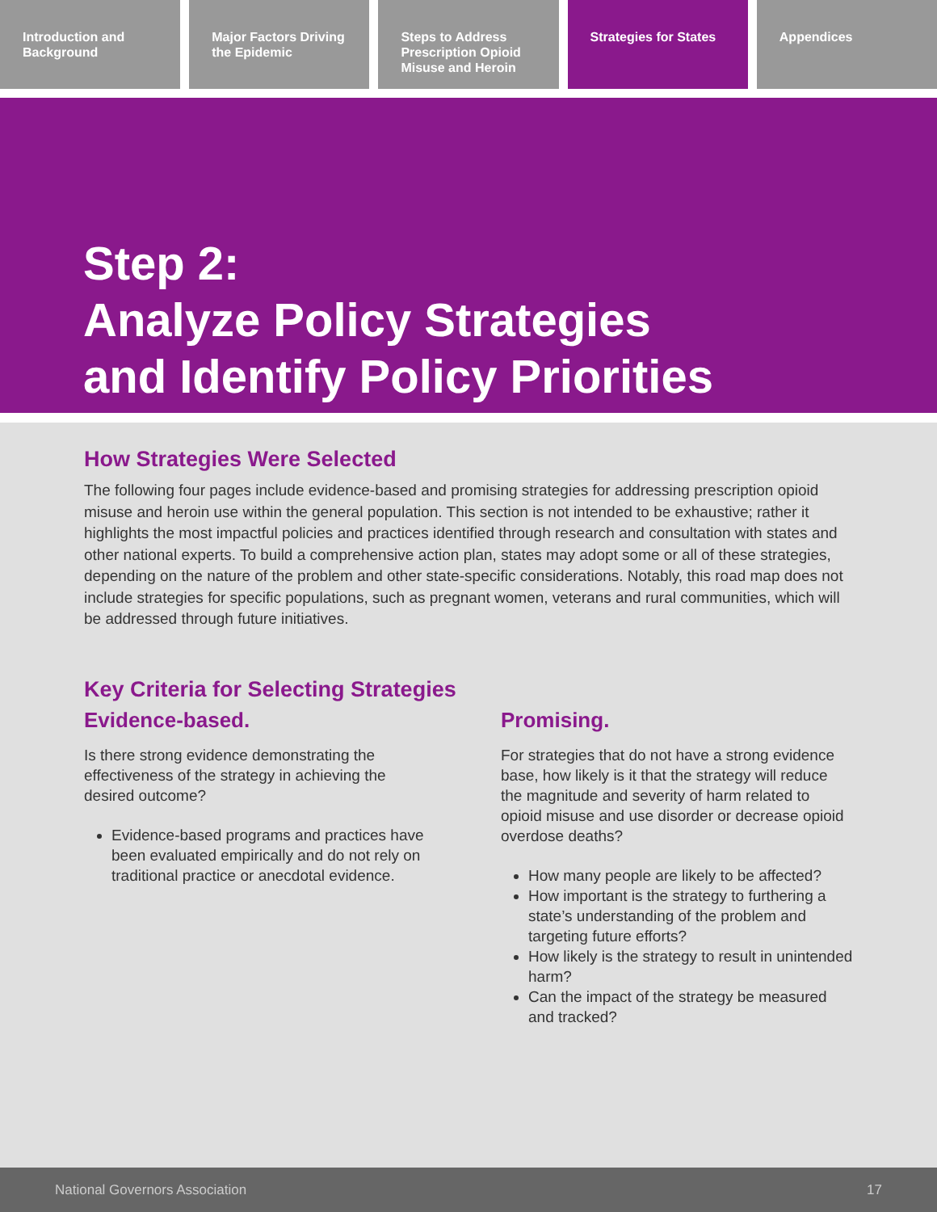Introduction and Background Major Factors Driving the Epidemic
Steps to Address Prescription Opioid Misuse and Heroin
Strategies for States Appendices
Step 2:
Analyze Policy Strategies
and Identify Policy Priorities
How Strategies Were Selected
The following four pages include evidence-based and promising strategies for addressing prescription opioid misuse and heroin use within the general population. This section is not intended to be exhaustive; rather it highlights the most impactful policies and practices identified through research and consultation with states and other national experts. To build a comprehensive action plan, states may adopt some or all of these strategies, depending on the nature of the problem and other state-specific considerations. Notably, this road map does not include strategies for specific populations, such as pregnant women, veterans and rural communities, which will be addressed through future initiatives.
Key Criteria for Selecting Strategies
Evidence-based.
Is there strong evidence demonstrating the effectiveness of the strategy in achieving the desired outcome?
Evidence-based programs and practices have been evaluated empirically and do not rely on traditional practice or anecdotal evidence.
Promising.
For strategies that do not have a strong evidence base, how likely is it that the strategy will reduce the magnitude and severity of harm related to opioid misuse and use disorder or decrease opioid overdose deaths?
How many people are likely to be affected?
How important is the strategy to furthering a state’s understanding of the problem and targeting future efforts?
How likely is the strategy to result in unintended harm?
Can the impact of the strategy be measured and tracked?
National Governors Association 17